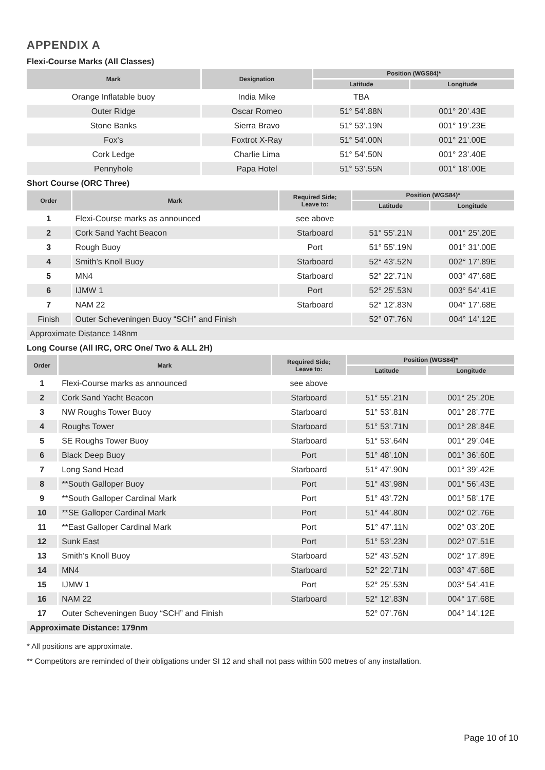APPENDIX A
Flexi-Course Marks (All Classes)
| Mark | Designation | Position (WGS84)* | |
| --- | --- | --- | --- |
| | | Latitude | Longitude |
| Orange Inflatable buoy | India Mike | TBA | |
| Outer Ridge | Oscar Romeo | 51° 54’.88N | 001° 20’.43E |
| Stone Banks | Sierra Bravo | 51° 53’.19N | 001° 19’.23E |
| Fox's | Foxtrot X-Ray | 51° 54’.00N | 001° 21’.00E |
| Cork Ledge | Charlie Lima | 51° 54’.50N | 001° 23’.40E |
| Pennyhole | Papa Hotel | 51° 53’.55N | 001° 18’.00E |
Short Course (ORC Three)
| Order | Mark | Required Side; Leave to: | Position (WGS84)* | |
| --- | --- | --- | --- | --- |
| | | | Latitude | Longitude |
| 1 | Flexi-Course marks as announced | see above | | |
| 2 | Cork Sand Yacht Beacon | Starboard | 51° 55’.21N | 001° 25’.20E |
| 3 | Rough Buoy | Port | 51° 55’.19N | 001° 31’.00E |
| 4 | Smith’s Knoll Buoy | Starboard | 52° 43’.52N | 002° 17’.89E |
| 5 | MN4 | Starboard | 52° 22’.71N | 003° 47’.68E |
| 6 | IJMW 1 | Port | 52° 25’.53N | 003° 54’.41E |
| 7 | NAM 22 | Starboard | 52° 12’.83N | 004° 17’.68E |
| Finish | Outer Scheveningen Buoy “SCH” and Finish | | 52° 07’.76N | 004° 14’.12E |
| Approximate Distance 148nm | | | | |
Long Course (All IRC, ORC One/ Two & ALL 2H)
| Order | Mark | Required Side; Leave to: | Position (WGS84)* | |
| --- | --- | --- | --- | --- |
| | | | Latitude | Longitude |
| 1 | Flexi-Course marks as announced | see above | | |
| 2 | Cork Sand Yacht Beacon | Starboard | 51° 55’.21N | 001° 25’.20E |
| 3 | NW Roughs Tower Buoy | Starboard | 51° 53’.81N | 001° 28’.77E |
| 4 | Roughs Tower | Starboard | 51° 53’.71N | 001° 28’.84E |
| 5 | SE Roughs Tower Buoy | Starboard | 51° 53’.64N | 001° 29’.04E |
| 6 | Black Deep Buoy | Port | 51° 48’.10N | 001° 36’.60E |
| 7 | Long Sand Head | Starboard | 51° 47’.90N | 001° 39’.42E |
| 8 | **South Galloper Buoy | Port | 51° 43’.98N | 001° 56’.43E |
| 9 | **South Galloper Cardinal Mark | Port | 51° 43’.72N | 001° 58’.17E |
| 10 | **SE Galloper Cardinal Mark | Port | 51° 44’.80N | 002° 02’.76E |
| 11 | **East Galloper Cardinal Mark | Port | 51° 47’.11N | 002° 03’.20E |
| 12 | Sunk East | Port | 51° 53’.23N | 002° 07’.51E |
| 13 | Smith’s Knoll Buoy | Starboard | 52° 43’.52N | 002° 17’.89E |
| 14 | MN4 | Starboard | 52° 22’.71N | 003° 47’.68E |
| 15 | IJMW 1 | Port | 52° 25’.53N | 003° 54’.41E |
| 16 | NAM 22 | Starboard | 52° 12’.83N | 004° 17’.68E |
| 17 | Outer Scheveningen Buoy “SCH” and Finish | | 52° 07’.76N | 004° 14’.12E |
| Approximate Distance: 179nm | | | | |
* All positions are approximate.
** Competitors are reminded of their obligations under SI 12 and shall not pass within 500 metres of any installation.
Page 10 of 10